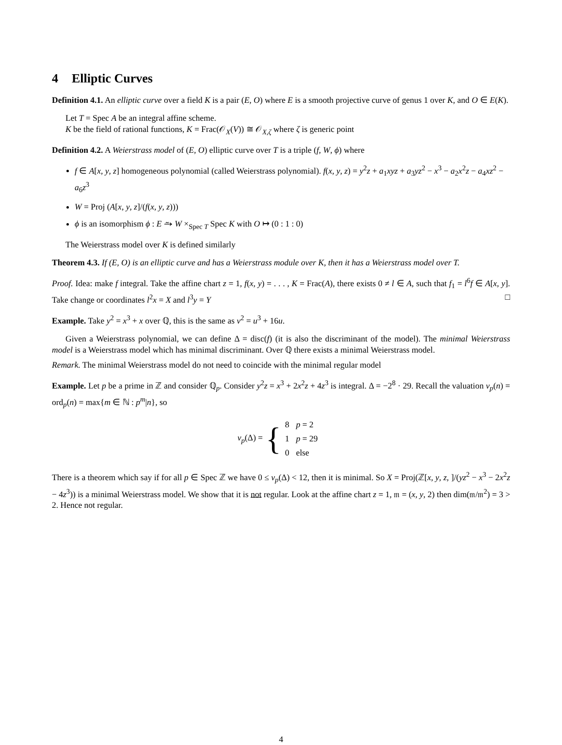4 Elliptic Curves
Definition 4.1. An elliptic curve over a field K is a pair (E, O) where E is a smooth projective curve of genus 1 over K, and O ∈ E(K).
Let T = Spec A be an integral affine scheme.
K be the field of rational functions, K = Frac(𝒪<sub>X</sub>(V)) ≅ 𝒪<sub>X,ζ</sub> where ζ is generic point
Definition 4.2. A Weierstrass model of (E, O) elliptic curve over T is a triple (f, W, ϕ) where
f ∈ A[x, y, z] homogeneous polynomial (called Weierstrass polynomial). f(x, y, z) = y<sup>2</sup>z + a<sub>1</sub>xyz + a<sub>3</sub>yz<sup>2</sup> − x<sup>3</sup> − a<sub>2</sub>x<sup>2</sup>z − a<sub>4</sub>xz<sup>2</sup> − a<sub>6</sub>z<sup>3</sup>
W = Proj (A[x, y, z]/(f(x, y, z)))
ϕ is an isomorphism ϕ : E ⥲ W ×<sub>Spec T</sub> Spec K with O ↦ (0 : 1 : 0)
The Weierstrass model over K is defined similarly
Theorem 4.3. If (E, O) is an elliptic curve and has a Weierstrass module over K, then it has a Weierstrass model over T.
Proof. Idea: make f integral. Take the affine chart z = 1, f(x, y) = . . . , K = Frac(A), there exists 0 ≠ l ∈ A, such that f<sub>1</sub> = l<sup>6</sup>f ∈ A[x, y]. Take change or coordinates l<sup>2</sup>x = X and l<sup>3</sup>y = Y □
Example. Take y<sup>2</sup> = x<sup>3</sup> + x over ℚ, this is the same as v<sup>2</sup> = u<sup>3</sup> + 16u.
Given a Weierstrass polynomial, we can define Δ = disc(f) (it is also the discriminant of the model). The minimal Weierstrass model is a Weierstrass model which has minimal discriminant. Over ℚ there exists a minimal Weierstrass model.
Remark. The minimal Weierstrass model do not need to coincide with the minimal regular model
Example. Let p be a prime in ℤ and consider ℚ<sub>p</sub>. Consider y<sup>2</sup>z = x<sup>3</sup> + 2x<sup>2</sup>z + 4z<sup>3</sup> is integral. Δ = −2<sup>8</sup> · 29. Recall the valuation v<sub>p</sub>(n) = ord<sub>p</sub>(n) = max{m ∈ ℕ : p<sup>m</sup>|n}, so
v<sub>p</sub>(Δ) = {
| 8 | p = 2 |
| 1 | p = 29 |
| 0 | else |
There is a theorem which say if for all p ∈ Spec ℤ we have 0 ≤ v<sub>p</sub>(Δ) < 12, then it is minimal. So X = Proj(ℤ[x, y, z, ]/(yz<sup>2</sup> − x<sup>3</sup> − 2x<sup>2</sup>z − 4z<sup>3</sup>)) is a minimal Weierstrass model. We show that it is not regular. Look at the affine chart z = 1, 𝔪 = (x, y, 2) then dim(𝔪/𝔪<sup>2</sup>) = 3 > 2. Hence not regular.
4